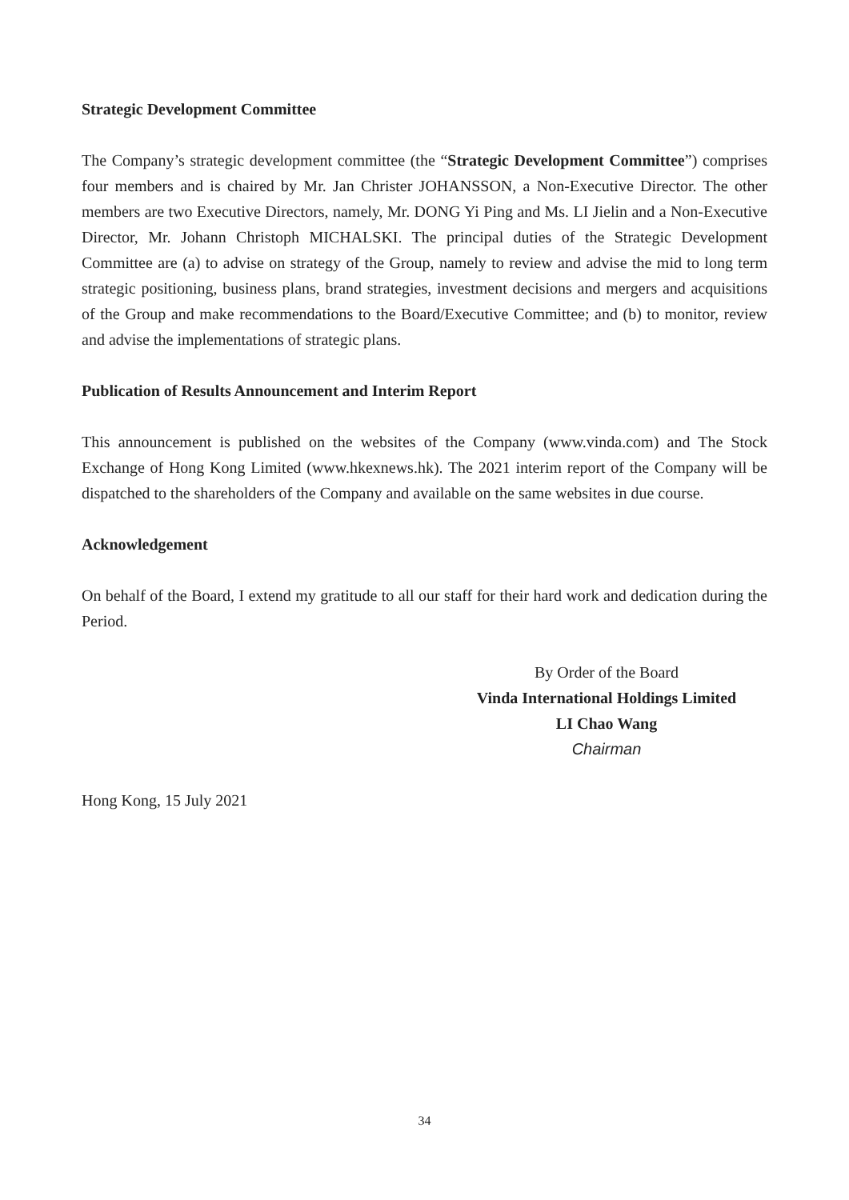Strategic Development Committee
The Company’s strategic development committee (the “Strategic Development Committee”) comprises four members and is chaired by Mr. Jan Christer JOHANSSON, a Non-Executive Director. The other members are two Executive Directors, namely, Mr. DONG Yi Ping and Ms. LI Jielin and a Non-Executive Director, Mr. Johann Christoph MICHALSKI. The principal duties of the Strategic Development Committee are (a) to advise on strategy of the Group, namely to review and advise the mid to long term strategic positioning, business plans, brand strategies, investment decisions and mergers and acquisitions of the Group and make recommendations to the Board/Executive Committee; and (b) to monitor, review and advise the implementations of strategic plans.
Publication of Results Announcement and Interim Report
This announcement is published on the websites of the Company (www.vinda.com) and The Stock Exchange of Hong Kong Limited (www.hkexnews.hk). The 2021 interim report of the Company will be dispatched to the shareholders of the Company and available on the same websites in due course.
Acknowledgement
On behalf of the Board, I extend my gratitude to all our staff for their hard work and dedication during the Period.
By Order of the Board
Vinda International Holdings Limited
LI Chao Wang
Chairman
Hong Kong, 15 July 2021
34